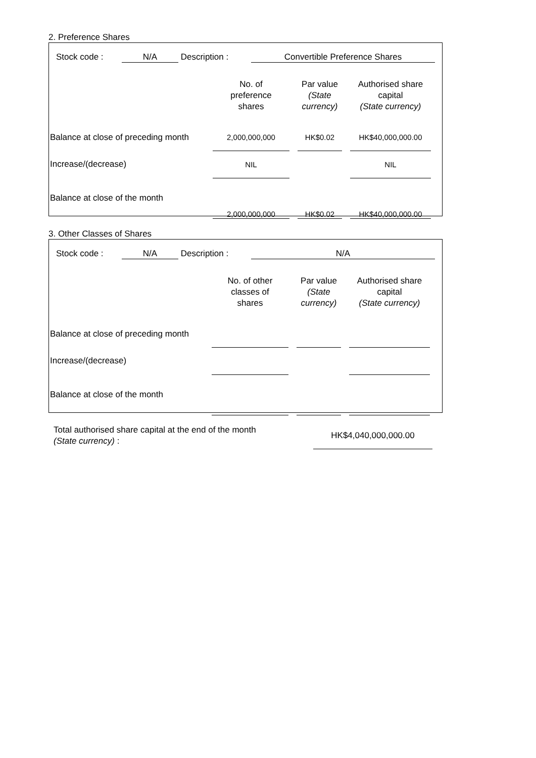2. Preference Shares
| | Stock code : | N/A | Description : | Convertible Preference Shares | |
| | No. of preference shares | | Par value (State currency) | | Authorised share capital (State currency) | |
| Balance at close of preceding month | 2,000,000,000 | | HK$0.02 | | HK$40,000,000.00 | |
| Increase/(decrease) | NIL | | | | NIL | |
| Balance at close of the month | 2,000,000,000 | | HK$0.02 | | HK$40,000,000.00 | |
3. Other Classes of Shares
| | Stock code : | N/A | Description : | N/A | |
| | No. of other classes of shares | | Par value (State currency) | | Authorised share capital (State currency) | |
| Balance at close of preceding month | | | | | | |
| Increase/(decrease) | | | | | | |
| Balance at close of the month | | | | | | |
Total authorised share capital at the end of the month
(State currency) :
HK$4,040,000,000.00